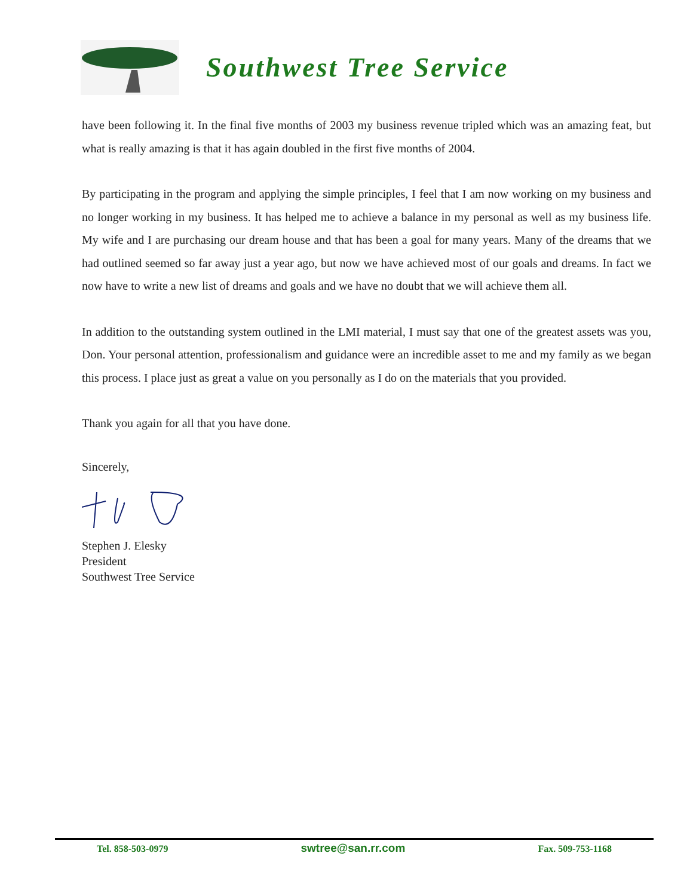Southwest Tree Service
have been following it. In the final five months of 2003 my business revenue tripled which was an amazing feat, but what is really amazing is that it has again doubled in the first five months of 2004.
By participating in the program and applying the simple principles, I feel that I am now working on my business and no longer working in my business. It has helped me to achieve a balance in my personal as well as my business life. My wife and I are purchasing our dream house and that has been a goal for many years. Many of the dreams that we had outlined seemed so far away just a year ago, but now we have achieved most of our goals and dreams. In fact we now have to write a new list of dreams and goals and we have no doubt that we will achieve them all.
In addition to the outstanding system outlined in the LMI material, I must say that one of the greatest assets was you, Don. Your personal attention, professionalism and guidance were an incredible asset to me and my family as we began this process. I place just as great a value on you personally as I do on the materials that you provided.
Thank you again for all that you have done.
Sincerely,
Stephen J. Elesky
President
Southwest Tree Service
Tel. 858-503-0979 swtree@san.rr.com Fax. 509-753-1168